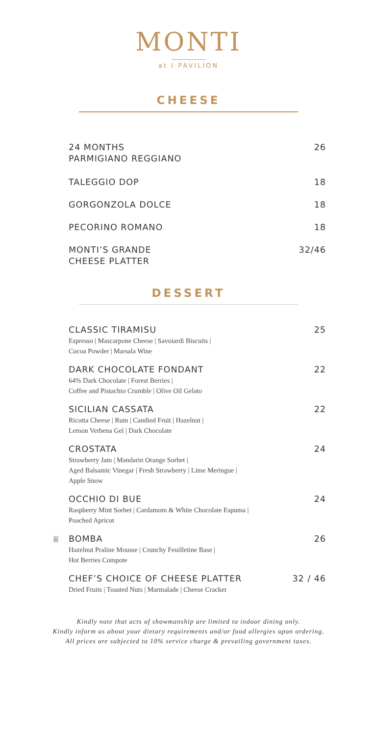MONTI
at I·PAVILION
CHEESE
24 MONTHS
PARMIGIANO REGGIANO 26
TALEGGIO DOP 18
GORGONZOLA DOLCE 18
PECORINO ROMANO 18
MONTI’S GRANDE
CHEESE PLATTER 32/46
DESSERT
CLASSIC TIRAMISU
Espresso | Mascarpone Cheese | Savoiardi Biscuits |
Cocoa Powder | Marsala Wine
25
DARK CHOCOLATE FONDANT
64% Dark Chocolate | Forest Berries |
Coffee and Pistachio Crumble | Olive Oil Gelato
22
SICILIAN CASSATA
Ricotta Cheese | Rum | Candied Fruit | Hazelnut |
Lemon Verbena Gel | Dark Chocolate
22
CROSTATA
Strawberry Jam | Mandarin Orange Sorbet |
Aged Balsamic Vinegar | Fresh Strawberry | Lime Meringue |
Apple Snow
24
OCCHIO DI BUE
Raspberry Mint Sorbet | Cardamom & White Chocolate Espuma |
Poached Apricot
24
♕ BOMBA
Hazelnut Praline Mousse | Crunchy Feuilletine Base |
Hot Berries Compote
26
CHEF’S CHOICE OF CHEESE PLATTER
Dried Fruits | Toasted Nuts | Marmalade | Cheese Cracker
32 / 46
Kindly note that acts of showmanship are limited to indoor dining only.
Kindly inform us about your dietary requirements and/or food allergies upon ordering.
All prices are subjected to 10% service charge & prevailing government taxes.